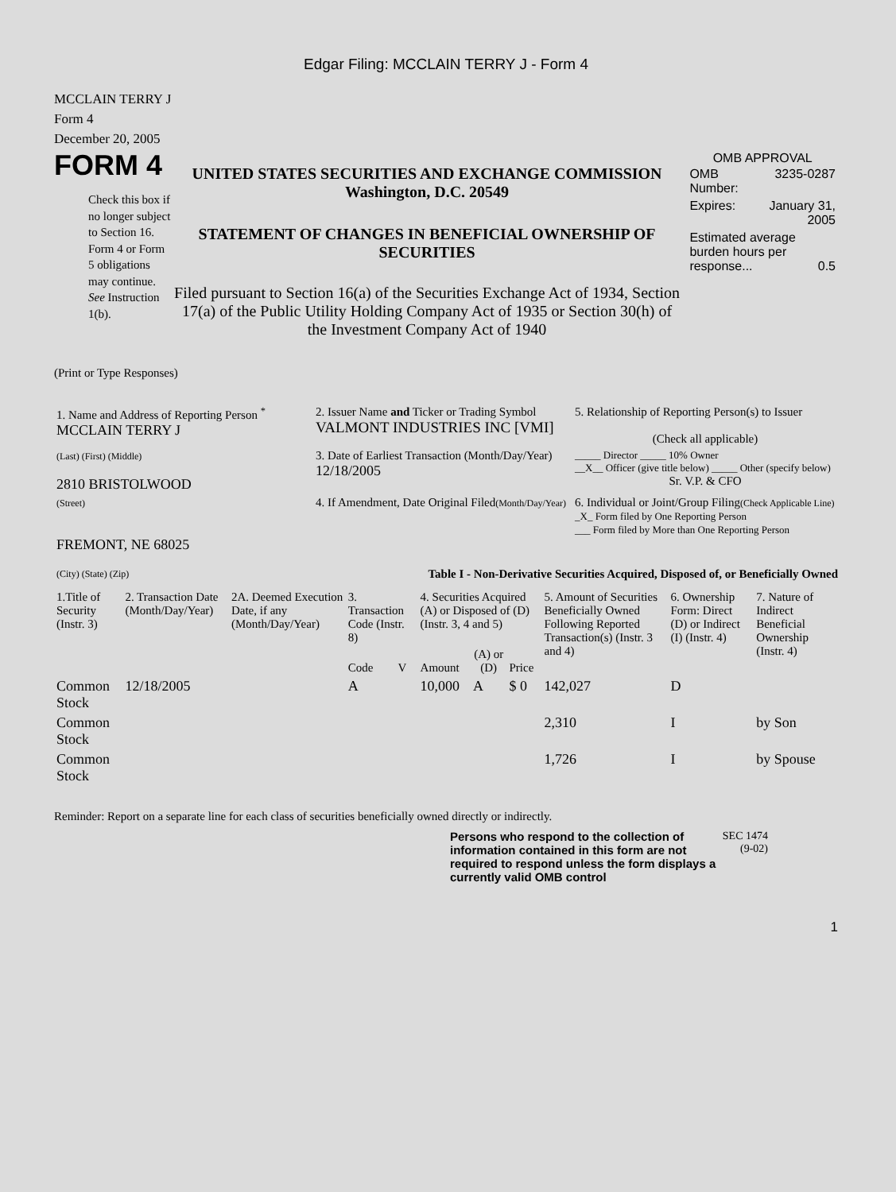Edgar Filing: MCCLAIN TERRY J - Form 4
MCCLAIN TERRY J
Form 4
December 20, 2005
FORM 4
Check this box if no longer subject to Section 16. Form 4 or Form 5 obligations may continue. See Instruction 1(b).
UNITED STATES SECURITIES AND EXCHANGE COMMISSION
Washington, D.C. 20549
STATEMENT OF CHANGES IN BENEFICIAL OWNERSHIP OF SECURITIES
Filed pursuant to Section 16(a) of the Securities Exchange Act of 1934, Section 17(a) of the Public Utility Holding Company Act of 1935 or Section 30(h) of the Investment Company Act of 1940
OMB APPROVAL
| OMB Number: | 3235-0287 |
| Expires: | January 31, 2005 |
| Estimated average burden hours per response... 0.5 | |
(Print or Type Responses)
| 1. Name and Address of Reporting Person <sup>*</sup> MCCLAIN TERRY J | 2. Issuer Name and Ticker or Trading Symbol VALMONT INDUSTRIES INC [VMI] | 5. Relationship of Reporting Person(s) to Issuer (Check all applicable) |
| (Last) (First) (Middle) 2810 BRISTOLWOOD | 3. Date of Earliest Transaction (Month/Day/Year) 12/18/2005 | _____ Director _____ 10% Owner __X__ Officer (give title below) _____ Other (specify below) Sr. V.P. & CFO |
| (Street) FREMONT, NE 68025 (City) (State) (Zip) | 4. If Amendment, Date Original Filed (Month/Day/Year) | 6. Individual or Joint/Group Filing (Check Applicable Line) _X_ Form filed by One Reporting Person ___ Form filed by More than One Reporting Person |
Table I - Non-Derivative Securities Acquired, Disposed of, or Beneficially Owned
| 1.Title of Security (Instr. 3) | 2. Transaction Date (Month/Day/Year) | 2A. Deemed Execution Date, if any (Month/Day/Year) | 3. Transaction Code (Instr. 8) | | 4. Securities Acquired (A) or Disposed of (D) (Instr. 3, 4 and 5) | | | 5. Amount of Securities Beneficially Owned Following Reported Transaction(s) (Instr. 3 and 4) | 6. Ownership Form: Direct (D) or Indirect (I) (Instr. 4) | 7. Nature of Indirect Beneficial Ownership (Instr. 4) |
| --- | --- | --- | --- | --- | --- | --- | --- | --- | --- | --- |
| | | | Code | V | Amount | (A) or (D) | Price | | | |
| Common Stock | 12/18/2005 | | A | | 10,000 | A | $ 0 | 142,027 | D | |
| Common Stock | | | | | | | | 2,310 | I | by Son |
| Common Stock | | | | | | | | 1,726 | I | by Spouse |
Reminder: Report on a separate line for each class of securities beneficially owned directly or indirectly.
Persons who respond to the collection of information contained in this form are not required to respond unless the form displays a currently valid OMB control
SEC 1474 (9-02)
1